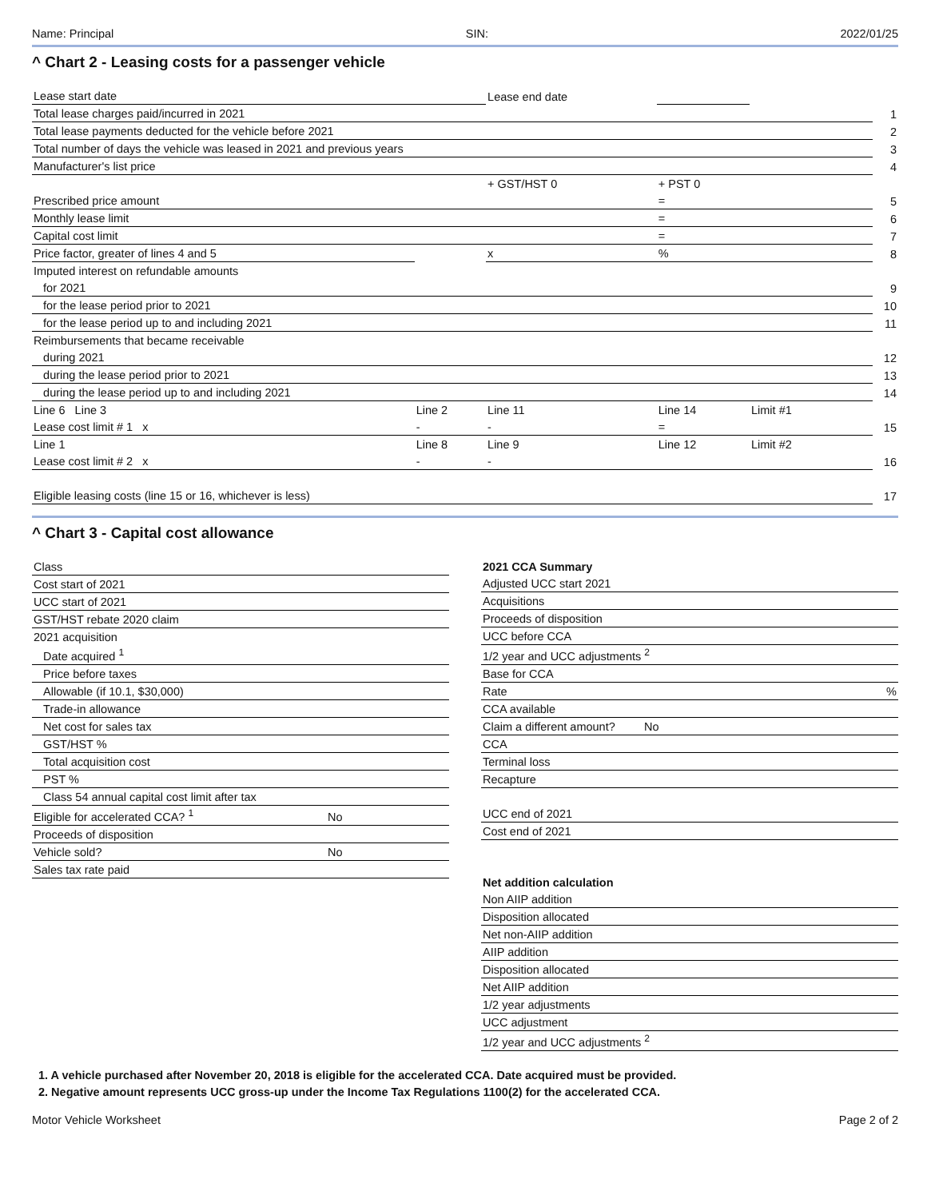Name: Principal SIN: 2022/01/25
^ Chart 2 - Leasing costs for a passenger vehicle
| Lease start date | | Lease end date | | | |
| Total lease charges paid/incurred in 2021 | | | | | 1 |
| Total lease payments deducted for the vehicle before 2021 | | | | | 2 |
| Total number of days the vehicle was leased in 2021 and previous years | | | | | 3 |
| Manufacturer's list price | | | | | 4 |
| | | + GST/HST 0 | + PST 0 | | |
| Prescribed price amount | | | = | | 5 |
| Monthly lease limit | | | = | | 6 |
| Capital cost limit | | | = | | 7 |
| Price factor, greater of lines 4 and 5 | | x | % | | 8 |
| Imputed interest on refundable amounts | | | | | |
| for 2021 | | | | | 9 |
| for the lease period prior to 2021 | | | | | 10 |
| for the lease period up to and including 2021 | | | | | 11 |
| Reimbursements that became receivable | | | | | |
| during 2021 | | | | | 12 |
| during the lease period prior to 2021 | | | | | 13 |
| during the lease period up to and including 2021 | | | | | 14 |
| Line 6 Line 3 | Line 2 | Line 11 | Line 14 | Limit #1 | |
| Lease cost limit # 1 x | - | - | = | | 15 |
| Line 1 | Line 8 | Line 9 | Line 12 | Limit #2 | |
| Lease cost limit # 2 x | - | - | | | 16 |
| Eligible leasing costs (line 15 or 16, whichever is less) | | | | | 17 |
^ Chart 3 - Capital cost allowance
| Class | |
| Cost start of 2021 | |
| UCC start of 2021 | |
| GST/HST rebate 2020 claim | |
| 2021 acquisition | |
| Date acquired <sup>1</sup> | |
| Price before taxes | |
| Allowable (if 10.1, $30,000) | |
| Trade-in allowance | |
| Net cost for sales tax | |
| GST/HST % | |
| Total acquisition cost | |
| PST % | |
| Class 54 annual capital cost limit after tax | |
| Eligible for accelerated CCA? <sup>1</sup> | No |
| Proceeds of disposition | |
| Vehicle sold? | No |
| Sales tax rate paid | |
| 2021 CCA Summary | |
| Adjusted UCC start 2021 | |
| Acquisitions | |
| Proceeds of disposition | |
| UCC before CCA | |
| 1/2 year and UCC adjustments <sup>2</sup> | |
| Base for CCA | |
| Rate | % |
| CCA available | |
| Claim a different amount? No | |
| CCA | |
| Terminal loss | |
| Recapture | |
| UCC end of 2021 | |
| Cost end of 2021 | |
| Net addition calculation | |
| Non AIIP addition | |
| Disposition allocated | |
| Net non-AIIP addition | |
| AIIP addition | |
| Disposition allocated | |
| Net AIIP addition | |
| 1/2 year adjustments | |
| UCC adjustment | |
| 1/2 year and UCC adjustments <sup>2</sup> | |
1. A vehicle purchased after November 20, 2018 is eligible for the accelerated CCA. Date acquired must be provided.
2. Negative amount represents UCC gross-up under the Income Tax Regulations 1100(2) for the accelerated CCA.
Motor Vehicle Worksheet Page 2 of 2